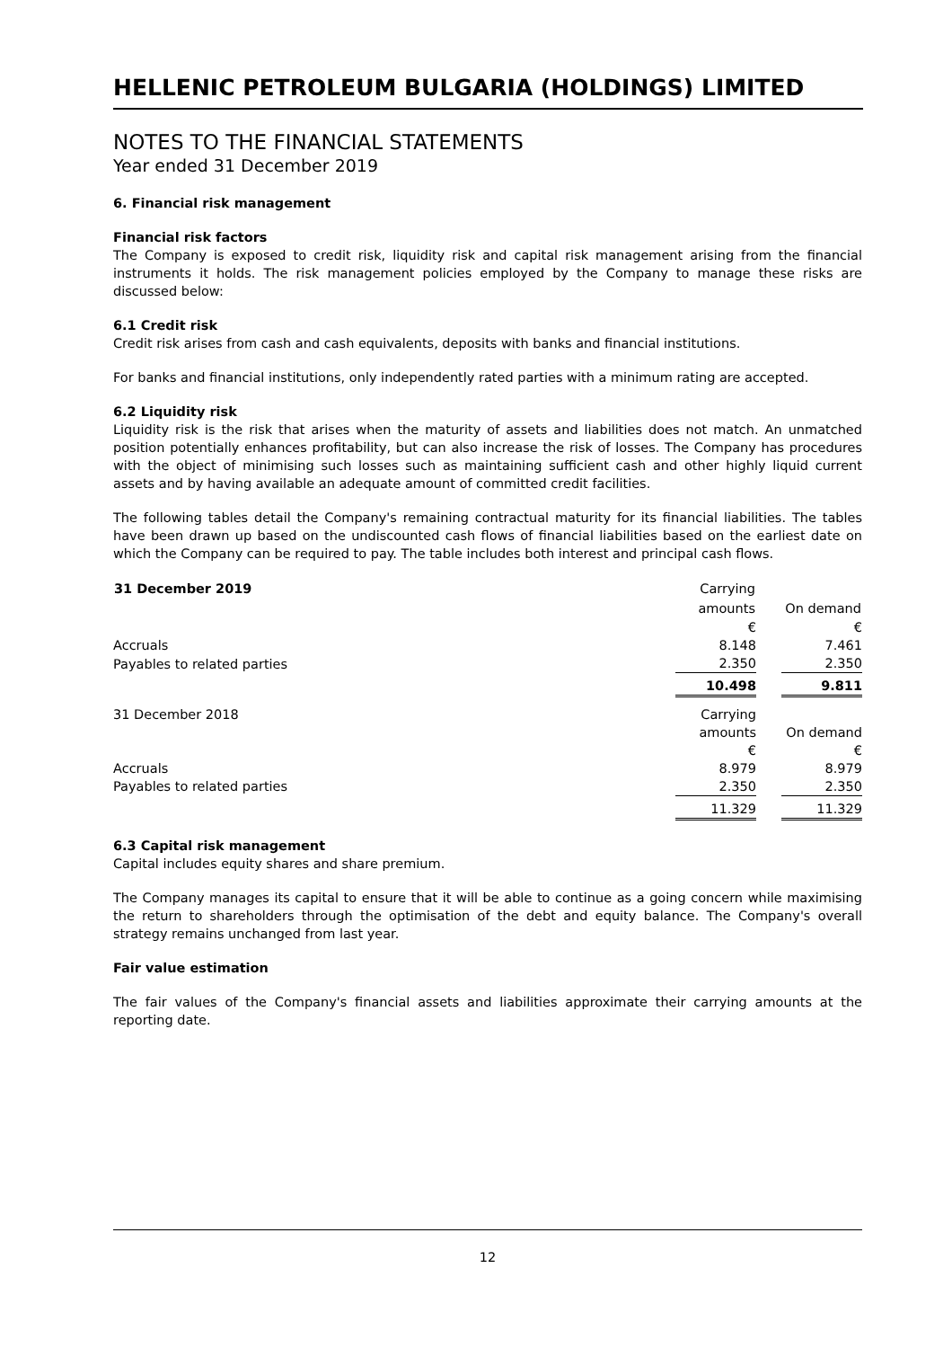HELLENIC PETROLEUM BULGARIA (HOLDINGS) LIMITED
NOTES TO THE FINANCIAL STATEMENTS
Year ended 31 December 2019
6. Financial risk management
Financial risk factors
The Company is exposed to credit risk, liquidity risk and capital risk management arising from the financial instruments it holds. The risk management policies employed by the Company to manage these risks are discussed below:
6.1 Credit risk
Credit risk arises from cash and cash equivalents, deposits with banks and financial institutions.
For banks and financial institutions, only independently rated parties with a minimum rating are accepted.
6.2 Liquidity risk
Liquidity risk is the risk that arises when the maturity of assets and liabilities does not match. An unmatched position potentially enhances profitability, but can also increase the risk of losses. The Company has procedures with the object of minimising such losses such as maintaining sufficient cash and other highly liquid current assets and by having available an adequate amount of committed credit facilities.
The following tables detail the Company's remaining contractual maturity for its financial liabilities. The tables have been drawn up based on the undiscounted cash flows of financial liabilities based on the earliest date on which the Company can be required to pay. The table includes both interest and principal cash flows.
| 31 December 2019 | Carrying | | |
| | amounts | | On demand |
| | € | | € |
| Accruals | 8.148 | | 7.461 |
| Payables to related parties | 2.350 | | 2.350 |
| | 10.498 | | 9.811 |
| 31 December 2018 | Carrying | | |
| | amounts | | On demand |
| | € | | € |
| Accruals | 8.979 | | 8.979 |
| Payables to related parties | 2.350 | | 2.350 |
| | 11.329 | | 11.329 |
6.3 Capital risk management
Capital includes equity shares and share premium.
The Company manages its capital to ensure that it will be able to continue as a going concern while maximising the return to shareholders through the optimisation of the debt and equity balance. The Company's overall strategy remains unchanged from last year.
Fair value estimation
The fair values of the Company's financial assets and liabilities approximate their carrying amounts at the reporting date.
12